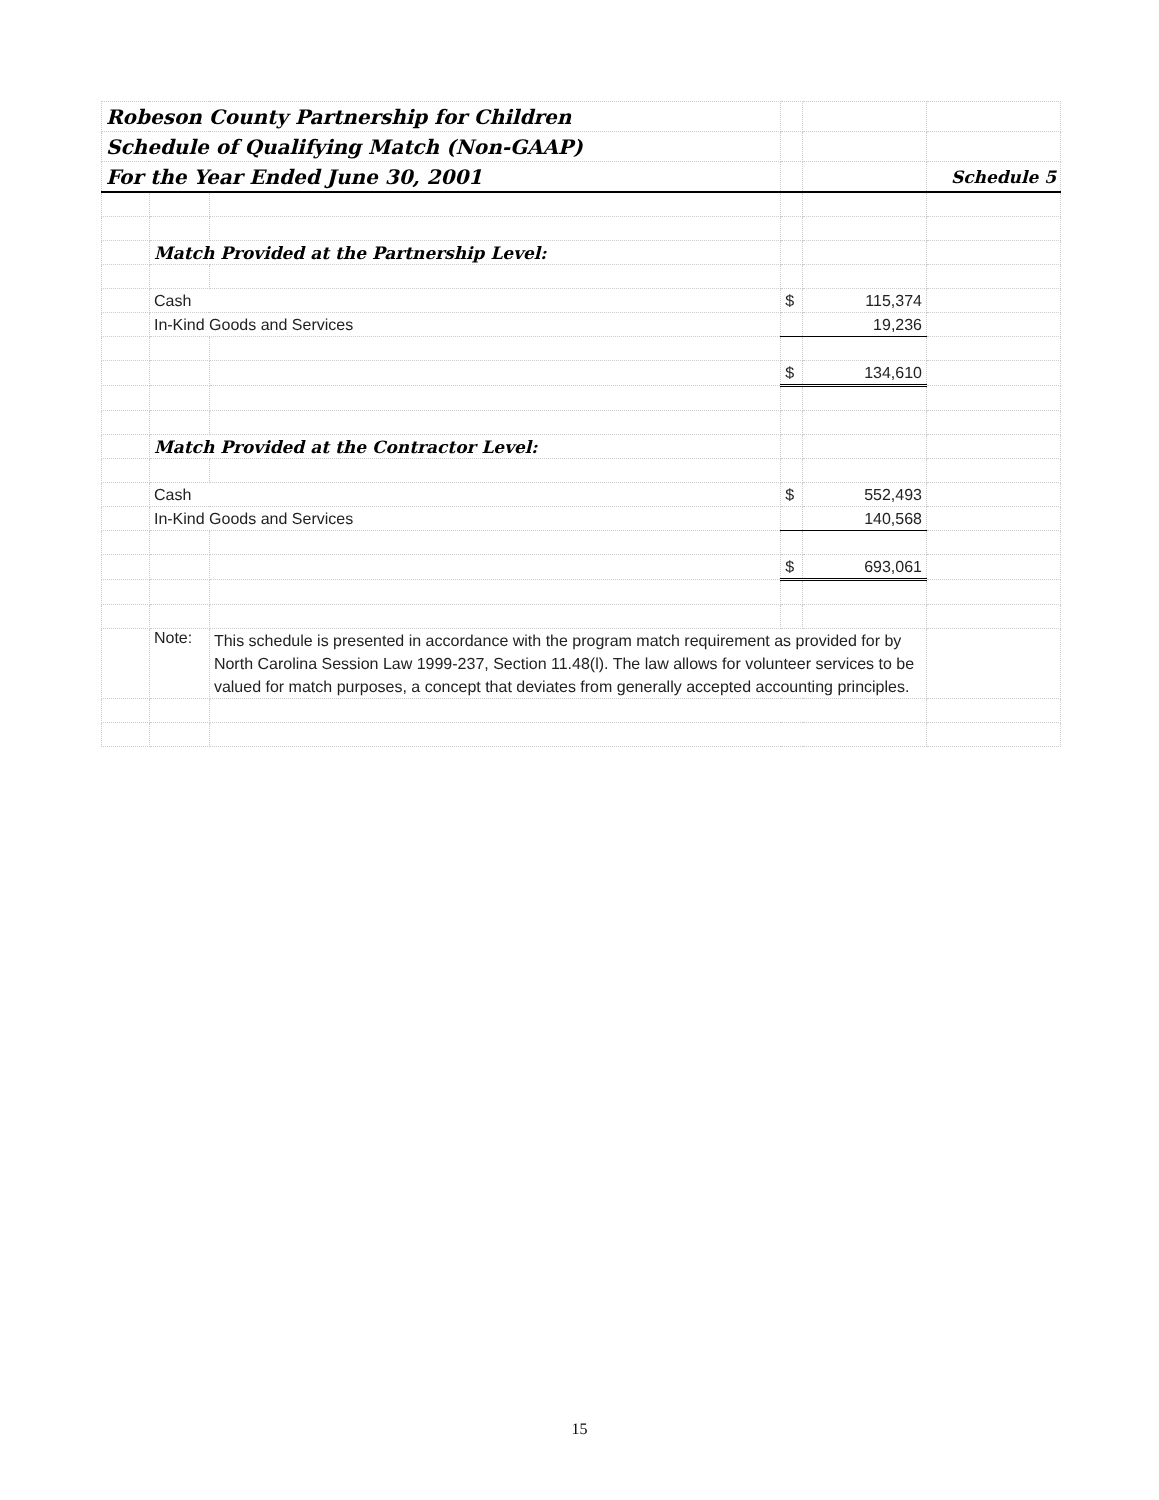| Robeson County Partnership for Children | | | | | |
| Schedule of Qualifying Match (Non-GAAP) | | | | | |
| For the Year Ended June 30, 2001 | | | | | Schedule 5 |
| | Match Provided at the Partnership Level: | | | | |
| | Cash | | $ | 115,374 | |
| | In-Kind Goods and Services | | | 19,236 | |
| | | | $ | 134,610 | |
| | Match Provided at the Contractor Level: | | | | |
| | Cash | | $ | 552,493 | |
| | In-Kind Goods and Services | | | 140,568 | |
| | | | $ | 693,061 | |
| | Note: | This schedule is presented in accordance with the program match requirement as provided for by North Carolina Session Law 1999-237, Section 11.48(l). The law allows for volunteer services to be valued for match purposes, a concept that deviates from generally accepted accounting principles. | | | |
15